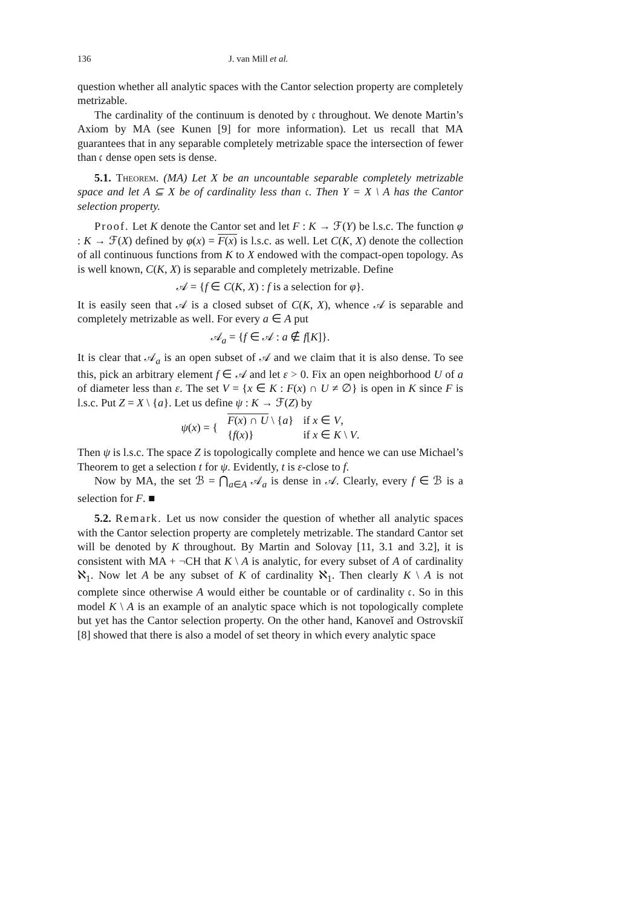136 J. van Mill et al.
question whether all analytic spaces with the Cantor selection property are completely metrizable.
The cardinality of the continuum is denoted by 𝔠 throughout. We denote Martin’s Axiom by MA (see Kunen [9] for more information). Let us recall that MA guarantees that in any separable completely metrizable space the intersection of fewer than 𝔠 dense open sets is dense.
5.1. Theorem. (MA) Let X be an uncountable separable completely metrizable space and let A ⊆ X be of cardinality less than 𝔠. Then Y = X \ A has the Cantor selection property.
Proof. Let K denote the Cantor set and let F : K → ℱ(Y) be l.s.c. The function φ : K → ℱ(X) defined by φ(x) = F(x) is l.s.c. as well. Let C(K, X) denote the collection of all continuous functions from K to X endowed with the compact-open topology. As is well known, C(K, X) is separable and completely metrizable. Define
𝒜 = {f ∈ C(K, X) : f is a selection for φ}.
It is easily seen that 𝒜 is a closed subset of C(K, X), whence 𝒜 is separable and completely metrizable as well. For every a ∈ A put
𝒜<sub>a</sub> = {f ∈ 𝒜 : a ∉ f[K]}.
It is clear that 𝒜<sub>a</sub> is an open subset of 𝒜 and we claim that it is also dense. To see this, pick an arbitrary element f ∈ 𝒜 and let ε > 0. Fix an open neighborhood U of a of diameter less than ε. The set V = {x ∈ K : F(x) ∩ U ≠ ∅} is open in K since F is l.s.c. Put Z = X \ {a}. Let us define ψ : K → ℱ(Z) by
| ψ ( x ) = { | F ( x ) ∩ U \ { a } | if x ∈ V , |
| | { f ( x )} | if x ∈ K \ V . |
Then ψ is l.s.c. The space Z is topologically complete and hence we can use Michael’s Theorem to get a selection t for ψ. Evidently, t is ε-close to f.
Now by MA, the set ℬ = ⋂<sub>a∈A</sub> 𝒜<sub>a</sub> is dense in 𝒜. Clearly, every f ∈ ℬ is a selection for F. ■
5.2. Remark. Let us now consider the question of whether all analytic spaces with the Cantor selection property are completely metrizable. The standard Cantor set will be denoted by K throughout. By Martin and Solovay [11, 3.1 and 3.2], it is consistent with MA + ¬CH that K \ A is analytic, for every subset of A of cardinality ℵ<sub>1</sub>. Now let A be any subset of K of cardinality ℵ<sub>1</sub>. Then clearly K \ A is not complete since otherwise A would either be countable or of cardinality 𝔠. So in this model K \ A is an example of an analytic space which is not topologically complete but yet has the Cantor selection property. On the other hand, Kanoveĭ and Ostrovskiĭ [8] showed that there is also a model of set theory in which every analytic space